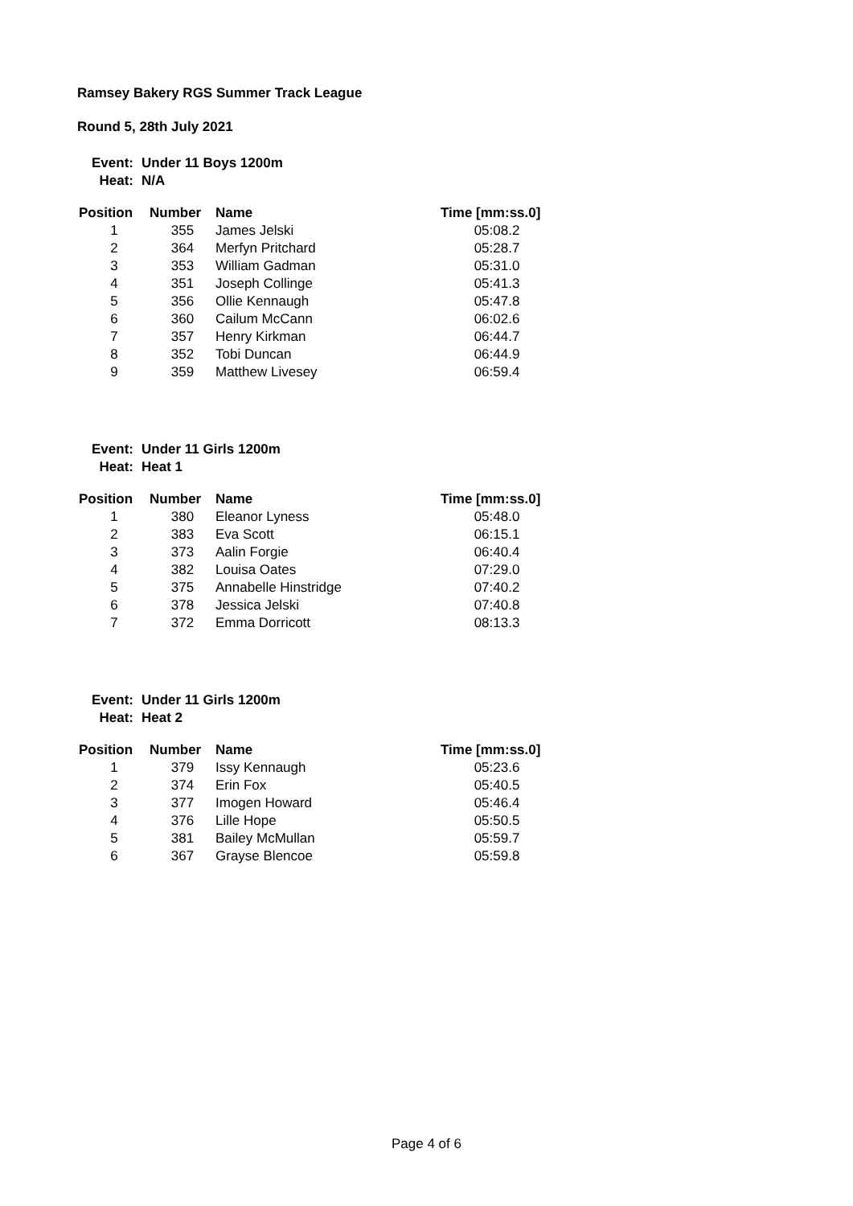Ramsey Bakery RGS Summer Track League
Round 5, 28th July 2021
| Event: | Under 11 Boys 1200m |
| Heat: | N/A |
| Position | Number | Name | Time [mm:ss.0] |
| --- | --- | --- | --- |
| 1 | 355 | James Jelski | 05:08.2 |
| 2 | 364 | Merfyn Pritchard | 05:28.7 |
| 3 | 353 | William Gadman | 05:31.0 |
| 4 | 351 | Joseph Collinge | 05:41.3 |
| 5 | 356 | Ollie Kennaugh | 05:47.8 |
| 6 | 360 | Cailum McCann | 06:02.6 |
| 7 | 357 | Henry Kirkman | 06:44.7 |
| 8 | 352 | Tobi Duncan | 06:44.9 |
| 9 | 359 | Matthew Livesey | 06:59.4 |
| Event: | Under 11 Girls 1200m |
| Heat: | Heat 1 |
| Position | Number | Name | Time [mm:ss.0] |
| --- | --- | --- | --- |
| 1 | 380 | Eleanor Lyness | 05:48.0 |
| 2 | 383 | Eva Scott | 06:15.1 |
| 3 | 373 | Aalin Forgie | 06:40.4 |
| 4 | 382 | Louisa Oates | 07:29.0 |
| 5 | 375 | Annabelle Hinstridge | 07:40.2 |
| 6 | 378 | Jessica Jelski | 07:40.8 |
| 7 | 372 | Emma Dorricott | 08:13.3 |
| Event: | Under 11 Girls 1200m |
| Heat: | Heat 2 |
| Position | Number | Name | Time [mm:ss.0] |
| --- | --- | --- | --- |
| 1 | 379 | Issy Kennaugh | 05:23.6 |
| 2 | 374 | Erin Fox | 05:40.5 |
| 3 | 377 | Imogen Howard | 05:46.4 |
| 4 | 376 | Lille Hope | 05:50.5 |
| 5 | 381 | Bailey McMullan | 05:59.7 |
| 6 | 367 | Grayse Blencoe | 05:59.8 |
Page 4 of 6